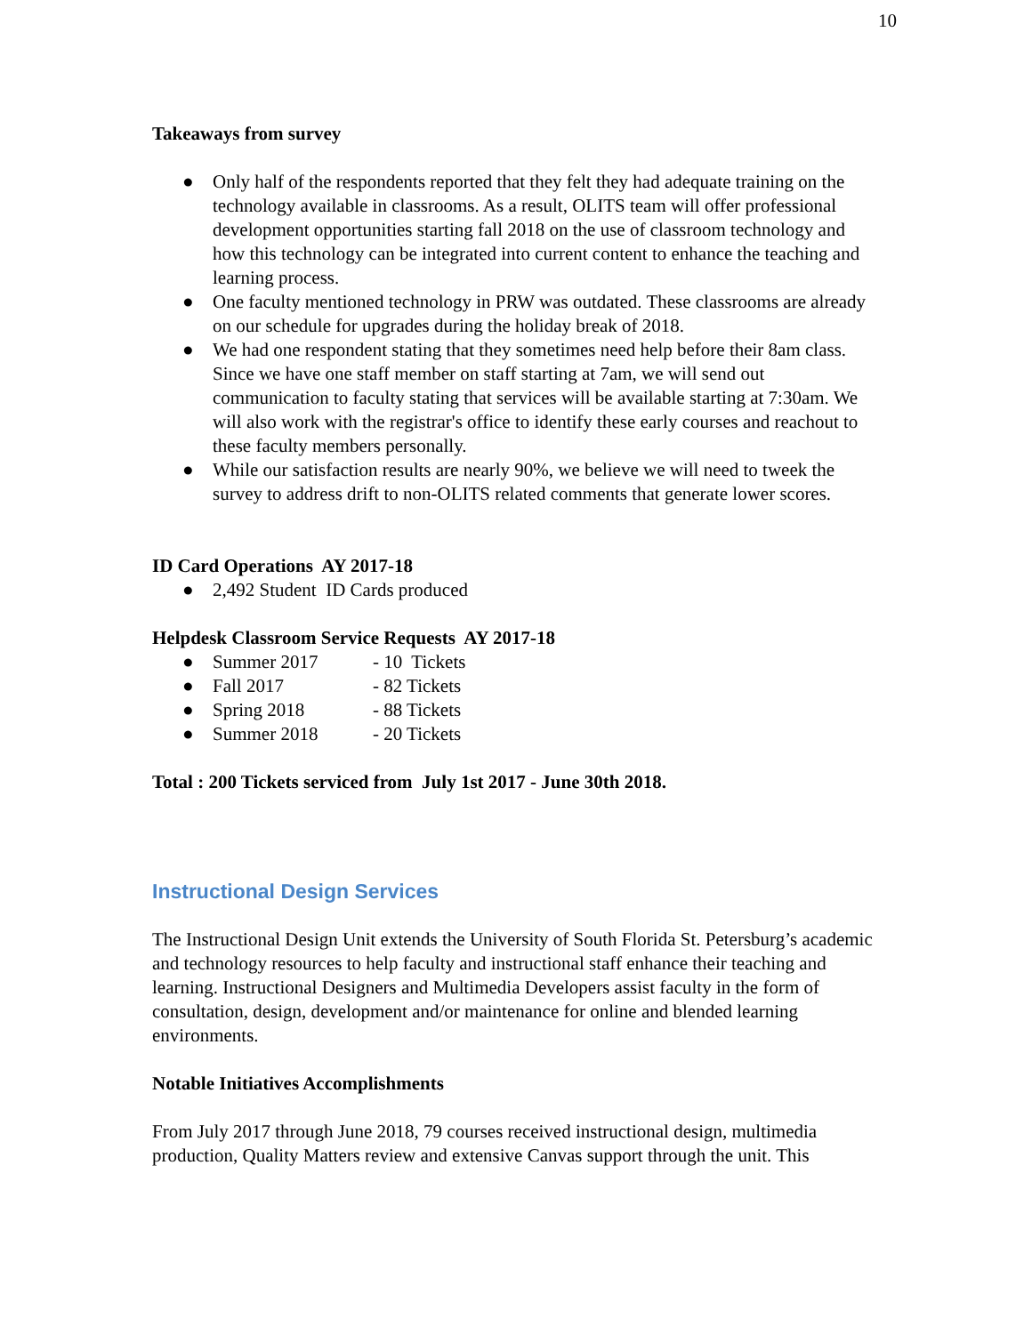10
Takeaways from survey
● Only half of the respondents reported that they felt they had adequate training on the technology available in classrooms. As a result, OLITS team will offer professional development opportunities starting fall 2018 on the use of classroom technology and how this technology can be integrated into current content to enhance the teaching and learning process.
● One faculty mentioned technology in PRW was outdated. These classrooms are already on our schedule for upgrades during the holiday break of 2018.
● We had one respondent stating that they sometimes need help before their 8am class. Since we have one staff member on staff starting at 7am, we will send out communication to faculty stating that services will be available starting at 7:30am. We will also work with the registrar's office to identify these early courses and reachout to these faculty members personally.
● While our satisfaction results are nearly 90%, we believe we will need to tweek the survey to address drift to non-OLITS related comments that generate lower scores.
ID Card Operations AY 2017-18
● 2,492 Student ID Cards produced
Helpdesk Classroom Service Requests AY 2017-18
● Summer 2017 - 10 Tickets
● Fall 2017 - 82 Tickets
● Spring 2018 - 88 Tickets
● Summer 2018 - 20 Tickets
Total : 200 Tickets serviced from July 1st 2017 - June 30th 2018.
Instructional Design Services
The Instructional Design Unit extends the University of South Florida St. Petersburg’s academic and technology resources to help faculty and instructional staff enhance their teaching and learning. Instructional Designers and Multimedia Developers assist faculty in the form of consultation, design, development and/or maintenance for online and blended learning environments.
Notable Initiatives Accomplishments
From July 2017 through June 2018, 79 courses received instructional design, multimedia production, Quality Matters review and extensive Canvas support through the unit. This